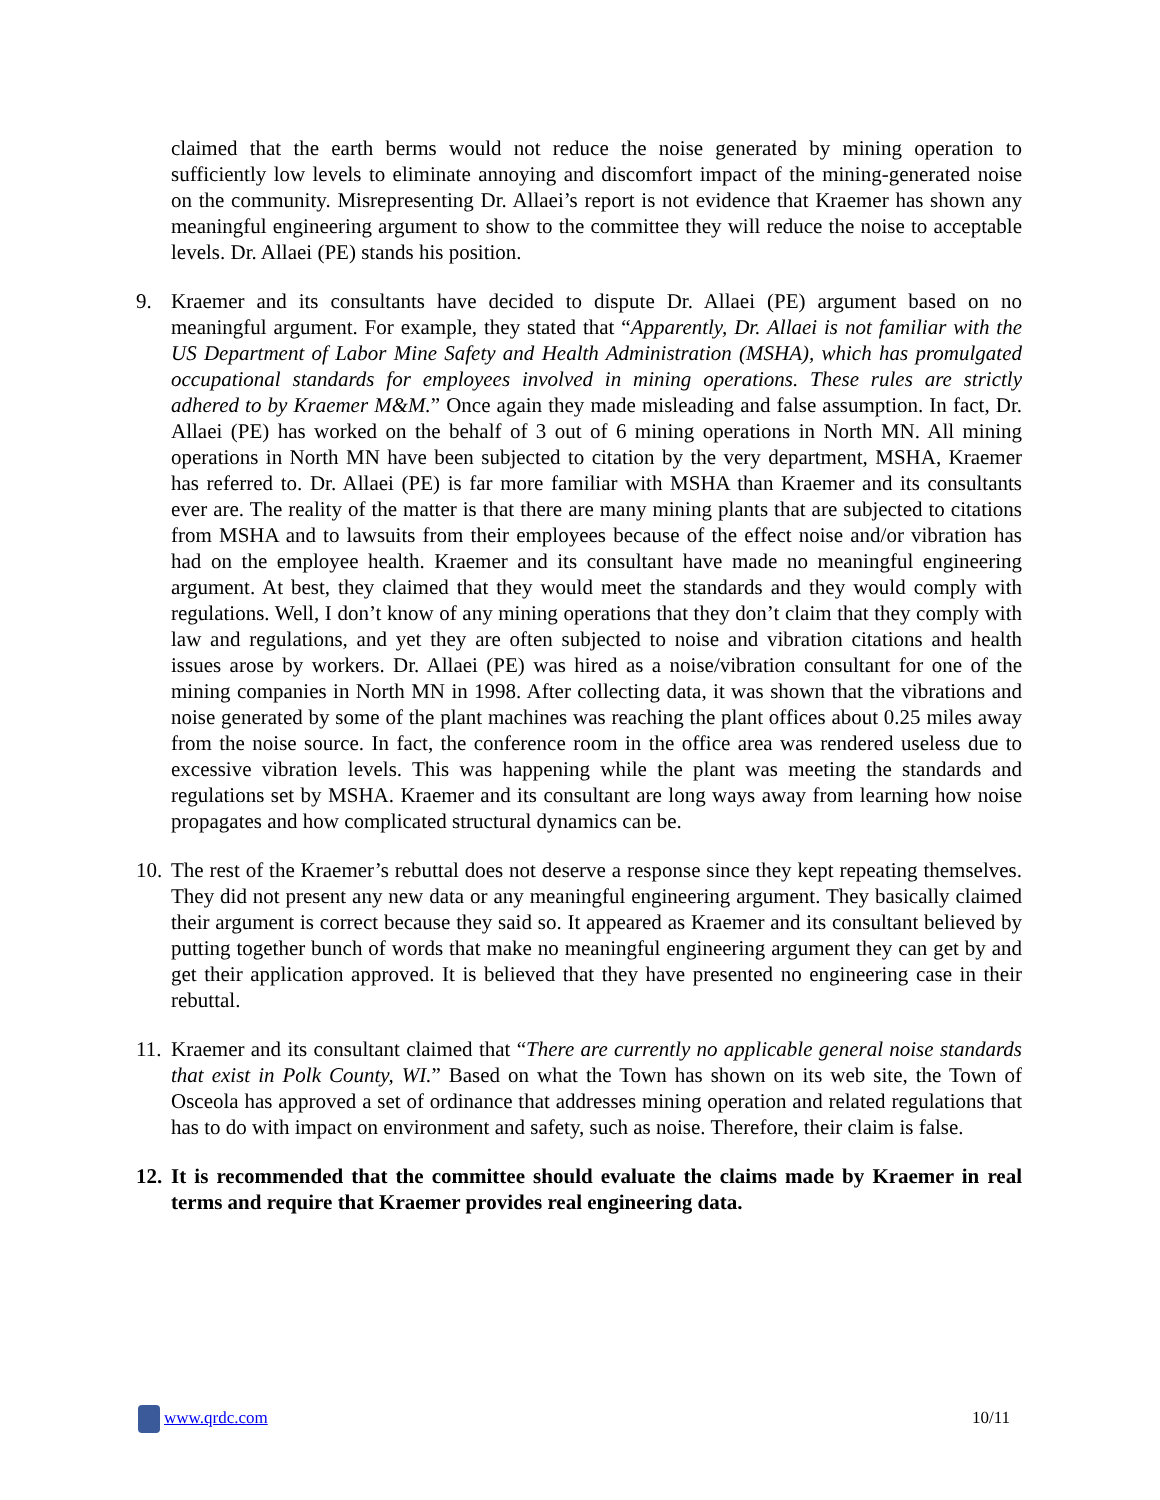claimed that the earth berms would not reduce the noise generated by mining operation to sufficiently low levels to eliminate annoying and discomfort impact of the mining-generated noise on the community. Misrepresenting Dr. Allaei’s report is not evidence that Kraemer has shown any meaningful engineering argument to show to the committee they will reduce the noise to acceptable levels. Dr. Allaei (PE) stands his position.
9. Kraemer and its consultants have decided to dispute Dr. Allaei (PE) argument based on no meaningful argument. For example, they stated that “Apparently, Dr. Allaei is not familiar with the US Department of Labor Mine Safety and Health Administration (MSHA), which has promulgated occupational standards for employees involved in mining operations. These rules are strictly adhered to by Kraemer M&M.” Once again they made misleading and false assumption. In fact, Dr. Allaei (PE) has worked on the behalf of 3 out of 6 mining operations in North MN. All mining operations in North MN have been subjected to citation by the very department, MSHA, Kraemer has referred to. Dr. Allaei (PE) is far more familiar with MSHA than Kraemer and its consultants ever are. The reality of the matter is that there are many mining plants that are subjected to citations from MSHA and to lawsuits from their employees because of the effect noise and/or vibration has had on the employee health. Kraemer and its consultant have made no meaningful engineering argument. At best, they claimed that they would meet the standards and they would comply with regulations. Well, I don’t know of any mining operations that they don’t claim that they comply with law and regulations, and yet they are often subjected to noise and vibration citations and health issues arose by workers. Dr. Allaei (PE) was hired as a noise/vibration consultant for one of the mining companies in North MN in 1998. After collecting data, it was shown that the vibrations and noise generated by some of the plant machines was reaching the plant offices about 0.25 miles away from the noise source. In fact, the conference room in the office area was rendered useless due to excessive vibration levels. This was happening while the plant was meeting the standards and regulations set by MSHA. Kraemer and its consultant are long ways away from learning how noise propagates and how complicated structural dynamics can be.
10.
The rest of the Kraemer’s rebuttal does not deserve a response since they kept repeating themselves. They did not present any new data or any meaningful engineering argument. They basically claimed their argument is correct because they said so. It appeared as Kraemer and its consultant believed by putting together bunch of words that make no meaningful engineering argument they can get by and get their application approved. It is believed that they have presented no engineering case in their rebuttal.
11.
Kraemer and its consultant claimed that “There are currently no applicable general noise standards that exist in Polk County, WI.” Based on what the Town has shown on its web site, the Town of Osceola has approved a set of ordinance that addresses mining operation and related regulations that has to do with impact on environment and safety, such as noise. Therefore, their claim is false.
12.
It is recommended that the committee should evaluate the claims made by Kraemer in real terms and require that Kraemer provides real engineering data.
www.qrdc.com 10/11